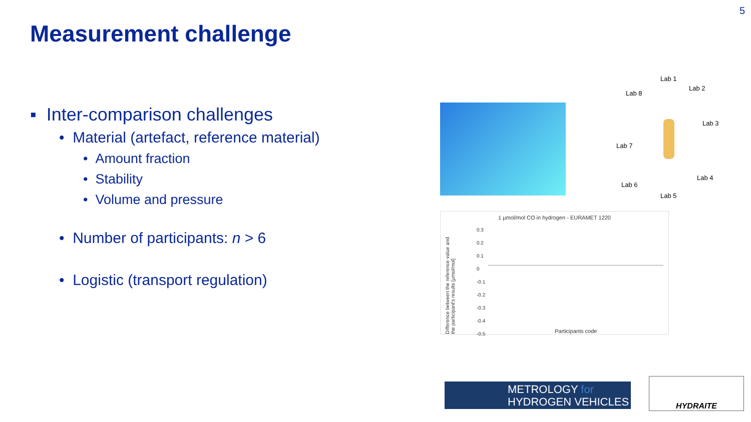5
Measurement challenge
▪ Inter-comparison challenges
• Material (artefact, reference material)
• Amount fraction
• Stability
• Volume and pressure
• Number of participants: n > 6
• Logistic (transport regulation)
Lab 1
Lab 2
Lab 3
Lab 4
Lab 5
Lab 6
Lab 7
Lab 8
1 µmol/mol CO in hydrogen - EURAMET 1220
Difference between the reference value and the participant's results [µmol/mol]
0.3
0.2
0.1
0
-0.1
-0.2
-0.3
-0.4
-0.5
Participants code
METROLOGY for
HYDROGEN VEHICLES
HYDRAITE